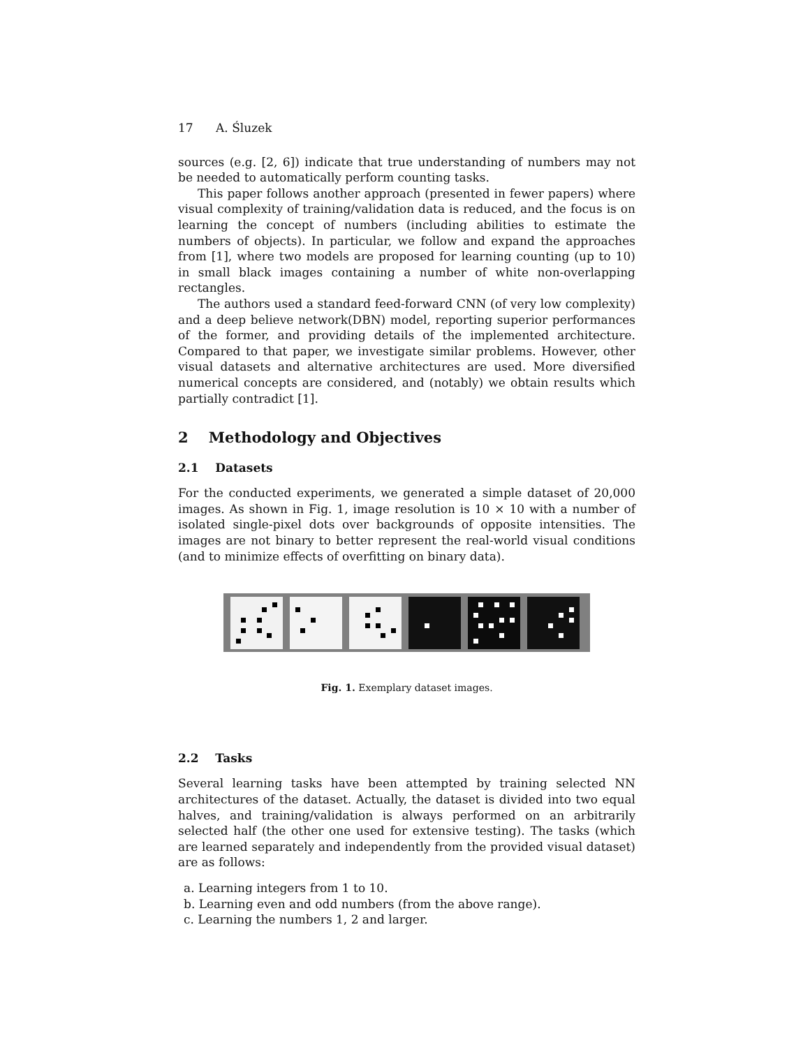17 A. Śluzek
sources (e.g. [2, 6]) indicate that true understanding of numbers may not be needed to automatically perform counting tasks.
This paper follows another approach (presented in fewer papers) where visual complexity of training/validation data is reduced, and the focus is on learning the concept of numbers (including abilities to estimate the numbers of objects). In particular, we follow and expand the approaches from [1], where two models are proposed for learning counting (up to 10) in small black images containing a number of white non-overlapping rectangles.
The authors used a standard feed-forward CNN (of very low complexity) and a deep believe network(DBN) model, reporting superior performances of the former, and providing details of the implemented architecture. Compared to that paper, we investigate similar problems. However, other visual datasets and alternative architectures are used. More diversified numerical concepts are considered, and (notably) we obtain results which partially contradict [1].
2 Methodology and Objectives
2.1 Datasets
For the conducted experiments, we generated a simple dataset of 20,000 images. As shown in Fig. 1, image resolution is 10 × 10 with a number of isolated single-pixel dots over backgrounds of opposite intensities. The images are not binary to better represent the real-world visual conditions (and to minimize effects of overfitting on binary data).
Fig. 1. Exemplary dataset images.
2.2 Tasks
Several learning tasks have been attempted by training selected NN architectures of the dataset. Actually, the dataset is divided into two equal halves, and training/validation is always performed on an arbitrarily selected half (the other one used for extensive testing). The tasks (which are learned separately and independently from the provided visual dataset) are as follows:
a. Learning integers from 1 to 10.
b. Learning even and odd numbers (from the above range).
c. Learning the numbers 1, 2 and larger.